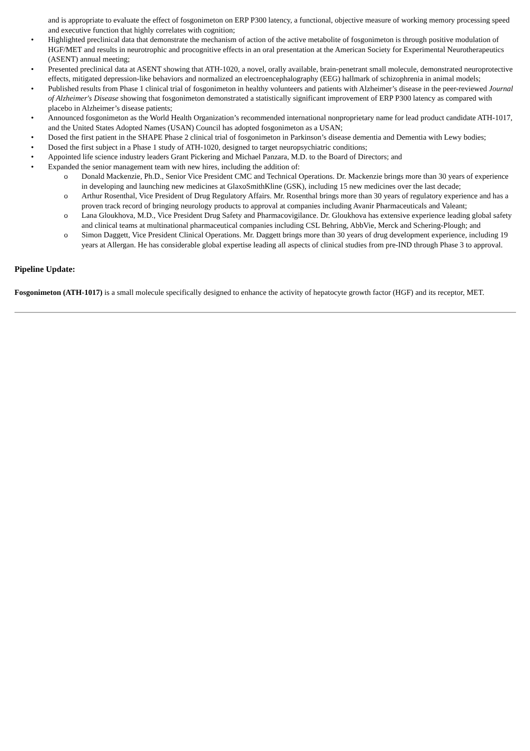and is appropriate to evaluate the effect of fosgonimeton on ERP P300 latency, a functional, objective measure of working memory processing speed and executive function that highly correlates with cognition;
• Highlighted preclinical data that demonstrate the mechanism of action of the active metabolite of fosgonimeton is through positive modulation of HGF/MET and results in neurotrophic and procognitive effects in an oral presentation at the American Society for Experimental Neurotherapeutics (ASENT) annual meeting;
• Presented preclinical data at ASENT showing that ATH-1020, a novel, orally available, brain-penetrant small molecule, demonstrated neuroprotective effects, mitigated depression-like behaviors and normalized an electroencephalography (EEG) hallmark of schizophrenia in animal models;
• Published results from Phase 1 clinical trial of fosgonimeton in healthy volunteers and patients with Alzheimer’s disease in the peer-reviewed Journal of Alzheimer's Disease showing that fosgonimeton demonstrated a statistically significant improvement of ERP P300 latency as compared with placebo in Alzheimer’s disease patients;
• Announced fosgonimeton as the World Health Organization’s recommended international nonproprietary name for lead product candidate ATH-1017, and the United States Adopted Names (USAN) Council has adopted fosgonimeton as a USAN;
• Dosed the first patient in the SHAPE Phase 2 clinical trial of fosgonimeton in Parkinson’s disease dementia and Dementia with Lewy bodies;
• Dosed the first subject in a Phase 1 study of ATH-1020, designed to target neuropsychiatric conditions;
• Appointed life science industry leaders Grant Pickering and Michael Panzara, M.D. to the Board of Directors; and
• Expanded the senior management team with new hires, including the addition of:
o Donald Mackenzie, Ph.D., Senior Vice President CMC and Technical Operations. Dr. Mackenzie brings more than 30 years of experience in developing and launching new medicines at GlaxoSmithKline (GSK), including 15 new medicines over the last decade;
o Arthur Rosenthal, Vice President of Drug Regulatory Affairs. Mr. Rosenthal brings more than 30 years of regulatory experience and has a proven track record of bringing neurology products to approval at companies including Avanir Pharmaceuticals and Valeant;
o Lana Gloukhova, M.D., Vice President Drug Safety and Pharmacovigilance. Dr. Gloukhova has extensive experience leading global safety and clinical teams at multinational pharmaceutical companies including CSL Behring, AbbVie, Merck and Schering-Plough; and
o Simon Daggett, Vice President Clinical Operations. Mr. Daggett brings more than 30 years of drug development experience, including 19 years at Allergan. He has considerable global expertise leading all aspects of clinical studies from pre-IND through Phase 3 to approval.
Pipeline Update:
Fosgonimeton (ATH-1017) is a small molecule specifically designed to enhance the activity of hepatocyte growth factor (HGF) and its receptor, MET.